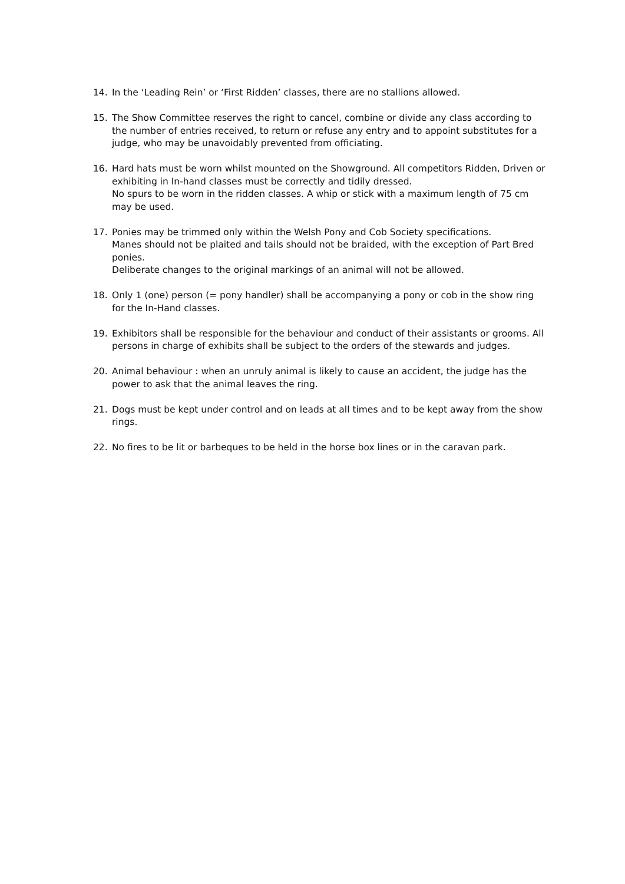14. In the ‘Leading Rein’ or ‘First Ridden’ classes, there are no stallions allowed.
15. The Show Committee reserves the right to cancel, combine or divide any class according to the number of entries received, to return or refuse any entry and to appoint substitutes for a judge, who may be unavoidably prevented from officiating.
16. Hard hats must be worn whilst mounted on the Showground. All competitors Ridden, Driven or exhibiting in In-hand classes must be correctly and tidily dressed.
No spurs to be worn in the ridden classes. A whip or stick with a maximum length of 75 cm may be used.
17. Ponies may be trimmed only within the Welsh Pony and Cob Society specifications.
Manes should not be plaited and tails should not be braided, with the exception of Part Bred ponies.
Deliberate changes to the original markings of an animal will not be allowed.
18. Only 1 (one) person (= pony handler) shall be accompanying a pony or cob in the show ring for the In-Hand classes.
19. Exhibitors shall be responsible for the behaviour and conduct of their assistants or grooms. All persons in charge of exhibits shall be subject to the orders of the stewards and judges.
20. Animal behaviour : when an unruly animal is likely to cause an accident, the judge has the power to ask that the animal leaves the ring.
21. Dogs must be kept under control and on leads at all times and to be kept away from the show rings.
22. No fires to be lit or barbeques to be held in the horse box lines or in the caravan park.